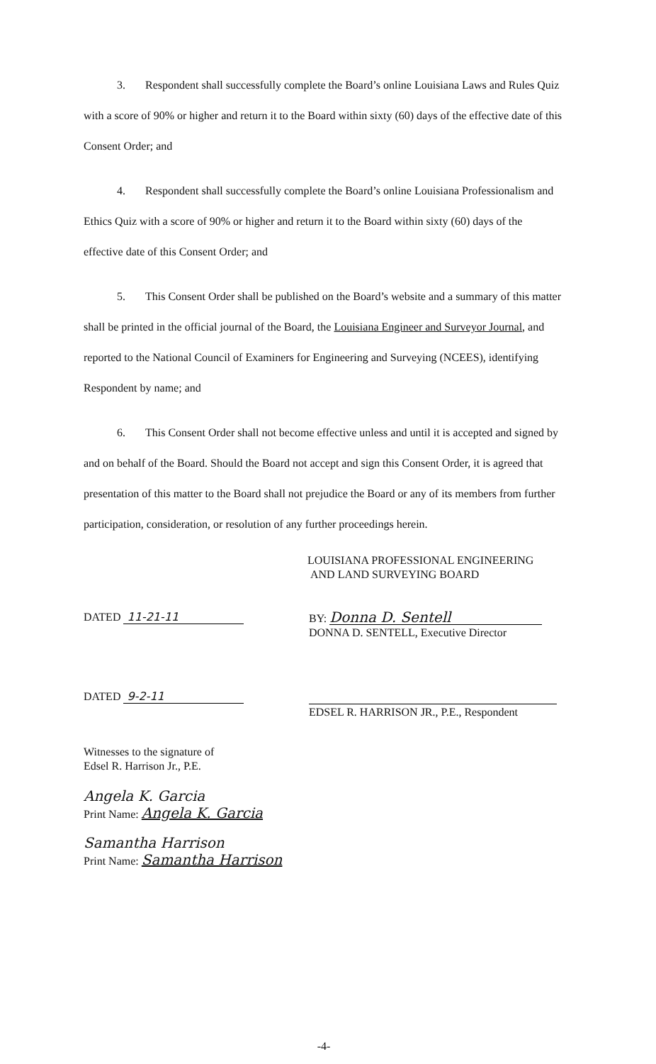3. Respondent shall successfully complete the Board’s online Louisiana Laws and Rules Quiz with a score of 90% or higher and return it to the Board within sixty (60) days of the effective date of this Consent Order; and
4. Respondent shall successfully complete the Board’s online Louisiana Professionalism and Ethics Quiz with a score of 90% or higher and return it to the Board within sixty (60) days of the effective date of this Consent Order; and
5. This Consent Order shall be published on the Board’s website and a summary of this matter shall be printed in the official journal of the Board, the Louisiana Engineer and Surveyor Journal, and reported to the National Council of Examiners for Engineering and Surveying (NCEES), identifying Respondent by name; and
6. This Consent Order shall not become effective unless and until it is accepted and signed by and on behalf of the Board. Should the Board not accept and sign this Consent Order, it is agreed that presentation of this matter to the Board shall not prejudice the Board or any of its members from further participation, consideration, or resolution of any further proceedings herein.
LOUISIANA PROFESSIONAL ENGINEERING
AND LAND SURVEYING BOARD
DATED 11-21-11
BY: Donna D. Sentell
DONNA D. SENTELL, Executive Director
DATED 9-2-11
EDSEL R. HARRISON JR., P.E., Respondent
Witnesses to the signature of
Edsel R. Harrison Jr., P.E.
Angela K. Garcia
Print Name: Angela K. Garcia
Samantha Harrison
Print Name: Samantha Harrison
-4-